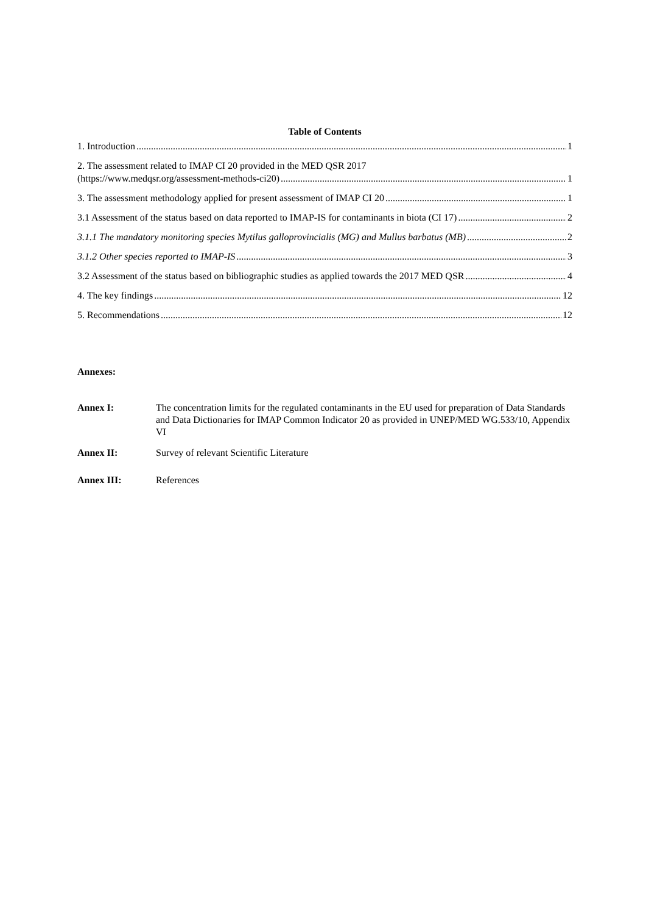Table of Contents
1. Introduction 1
2. The assessment related to IMAP CI 20 provided in the MED QSR 2017
(https://www.medqsr.org/assessment-methods-ci20) 1
3. The assessment methodology applied for present assessment of IMAP CI 20 1
3.1 Assessment of the status based on data reported to IMAP-IS for contaminants in biota (CI 17) 2
3.1.1 The mandatory monitoring species Mytilus galloprovincialis (MG) and Mullus barbatus (MB) 2
3.1.2 Other species reported to IMAP-IS 3
3.2 Assessment of the status based on bibliographic studies as applied towards the 2017 MED QSR 4
4. The key findings 12
5. Recommendations 12
Annexes:
Annex I: The concentration limits for the regulated contaminants in the EU used for preparation of Data Standards and Data Dictionaries for IMAP Common Indicator 20 as provided in UNEP/MED WG.533/10, Appendix VI
Annex II: Survey of relevant Scientific Literature
Annex III: References